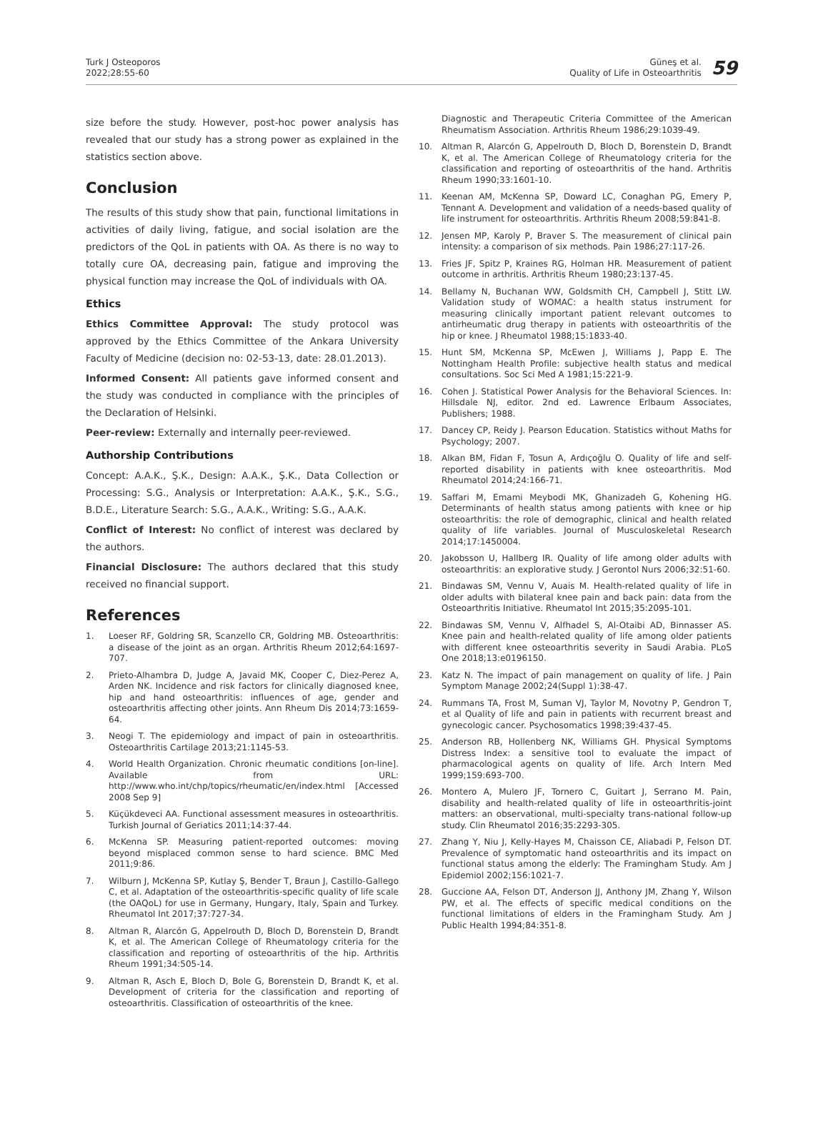Turk J Osteoporos
2022;28:55-60
Güneş et al.
Quality of Life in Osteoarthritis
59
size before the study. However, post-hoc power analysis has revealed that our study has a strong power as explained in the statistics section above.
Conclusion
The results of this study show that pain, functional limitations in activities of daily living, fatigue, and social isolation are the predictors of the QoL in patients with OA. As there is no way to totally cure OA, decreasing pain, fatigue and improving the physical function may increase the QoL of individuals with OA.
Ethics
Ethics Committee Approval: The study protocol was approved by the Ethics Committee of the Ankara University Faculty of Medicine (decision no: 02-53-13, date: 28.01.2013).
Informed Consent: All patients gave informed consent and the study was conducted in compliance with the principles of the Declaration of Helsinki.
Peer-review: Externally and internally peer-reviewed.
Authorship Contributions
Concept: A.A.K., Ş.K., Design: A.A.K., Ş.K., Data Collection or Processing: S.G., Analysis or Interpretation: A.A.K., Ş.K., S.G., B.D.E., Literature Search: S.G., A.A.K., Writing: S.G., A.A.K.
Conflict of Interest: No conflict of interest was declared by the authors.
Financial Disclosure: The authors declared that this study received no financial support.
References
1. Loeser RF, Goldring SR, Scanzello CR, Goldring MB. Osteoarthritis: a disease of the joint as an organ. Arthritis Rheum 2012;64:1697-707.
2. Prieto-Alhambra D, Judge A, Javaid MK, Cooper C, Diez-Perez A, Arden NK. Incidence and risk factors for clinically diagnosed knee, hip and hand osteoarthritis: influences of age, gender and osteoarthritis affecting other joints. Ann Rheum Dis 2014;73:1659-64.
3. Neogi T. The epidemiology and impact of pain in osteoarthritis. Osteoarthritis Cartilage 2013;21:1145-53.
4. World Health Organization. Chronic rheumatic conditions [on-line]. Available from URL: http://www.who.int/chp/topics/rheumatic/en/index.html [Accessed 2008 Sep 9]
5. Küçükdeveci AA. Functional assessment measures in osteoarthritis. Turkish Journal of Geriatics 2011;14:37-44.
6. McKenna SP. Measuring patient-reported outcomes: moving beyond misplaced common sense to hard science. BMC Med 2011;9:86.
7. Wilburn J, McKenna SP, Kutlay Ş, Bender T, Braun J, Castillo-Gallego C, et al. Adaptation of the osteoarthritis-specific quality of life scale (the OAQoL) for use in Germany, Hungary, Italy, Spain and Turkey. Rheumatol Int 2017;37:727-34.
8. Altman R, Alarcón G, Appelrouth D, Bloch D, Borenstein D, Brandt K, et al. The American College of Rheumatology criteria for the classification and reporting of osteoarthritis of the hip. Arthritis Rheum 1991;34:505-14.
9. Altman R, Asch E, Bloch D, Bole G, Borenstein D, Brandt K, et al. Development of criteria for the classification and reporting of osteoarthritis. Classification of osteoarthritis of the knee.
Diagnostic and Therapeutic Criteria Committee of the American Rheumatism Association. Arthritis Rheum 1986;29:1039-49.
10. Altman R, Alarcón G, Appelrouth D, Bloch D, Borenstein D, Brandt K, et al. The American College of Rheumatology criteria for the classification and reporting of osteoarthritis of the hand. Arthritis Rheum 1990;33:1601-10.
11. Keenan AM, McKenna SP, Doward LC, Conaghan PG, Emery P, Tennant A. Development and validation of a needs-based quality of life instrument for osteoarthritis. Arthritis Rheum 2008;59:841-8.
12. Jensen MP, Karoly P, Braver S. The measurement of clinical pain intensity: a comparison of six methods. Pain 1986;27:117-26.
13. Fries JF, Spitz P, Kraines RG, Holman HR. Measurement of patient outcome in arthritis. Arthritis Rheum 1980;23:137-45.
14. Bellamy N, Buchanan WW, Goldsmith CH, Campbell J, Stitt LW. Validation study of WOMAC: a health status instrument for measuring clinically important patient relevant outcomes to antirheumatic drug therapy in patients with osteoarthritis of the hip or knee. J Rheumatol 1988;15:1833-40.
15. Hunt SM, McKenna SP, McEwen J, Williams J, Papp E. The Nottingham Health Profile: subjective health status and medical consultations. Soc Sci Med A 1981;15:221-9.
16. Cohen J. Statistical Power Analysis for the Behavioral Sciences. In: Hillsdale NJ, editor. 2nd ed. Lawrence Erlbaum Associates, Publishers; 1988.
17. Dancey CP, Reidy J. Pearson Education. Statistics without Maths for Psychology; 2007.
18. Alkan BM, Fidan F, Tosun A, Ardıçoğlu O. Quality of life and self-reported disability in patients with knee osteoarthritis. Mod Rheumatol 2014;24:166-71.
19. Saffari M, Emami Meybodi MK, Ghanizadeh G, Kohening HG. Determinants of health status among patients with knee or hip osteoarthritis: the role of demographic, clinical and health related quality of life variables. Journal of Musculoskeletal Research 2014;17:1450004.
20. Jakobsson U, Hallberg IR. Quality of life among older adults with osteoarthritis: an explorative study. J Gerontol Nurs 2006;32:51-60.
21. Bindawas SM, Vennu V, Auais M. Health-related quality of life in older adults with bilateral knee pain and back pain: data from the Osteoarthritis Initiative. Rheumatol Int 2015;35:2095-101.
22. Bindawas SM, Vennu V, Alfhadel S, Al-Otaibi AD, Binnasser AS. Knee pain and health-related quality of life among older patients with different knee osteoarthritis severity in Saudi Arabia. PLoS One 2018;13:e0196150.
23. Katz N. The impact of pain management on quality of life. J Pain Symptom Manage 2002;24(Suppl 1):38-47.
24. Rummans TA, Frost M, Suman VJ, Taylor M, Novotny P, Gendron T, et al Quality of life and pain in patients with recurrent breast and gynecologic cancer. Psychosomatics 1998;39:437-45.
25. Anderson RB, Hollenberg NK, Williams GH. Physical Symptoms Distress Index: a sensitive tool to evaluate the impact of pharmacological agents on quality of life. Arch Intern Med 1999;159:693-700.
26. Montero A, Mulero JF, Tornero C, Guitart J, Serrano M. Pain, disability and health-related quality of life in osteoarthritis-joint matters: an observational, multi-specialty trans-national follow-up study. Clin Rheumatol 2016;35:2293-305.
27. Zhang Y, Niu J, Kelly-Hayes M, Chaisson CE, Aliabadi P, Felson DT. Prevalence of symptomatic hand osteoarthritis and its impact on functional status among the elderly: The Framingham Study. Am J Epidemiol 2002;156:1021-7.
28. Guccione AA, Felson DT, Anderson JJ, Anthony JM, Zhang Y, Wilson PW, et al. The effects of specific medical conditions on the functional limitations of elders in the Framingham Study. Am J Public Health 1994;84:351-8.